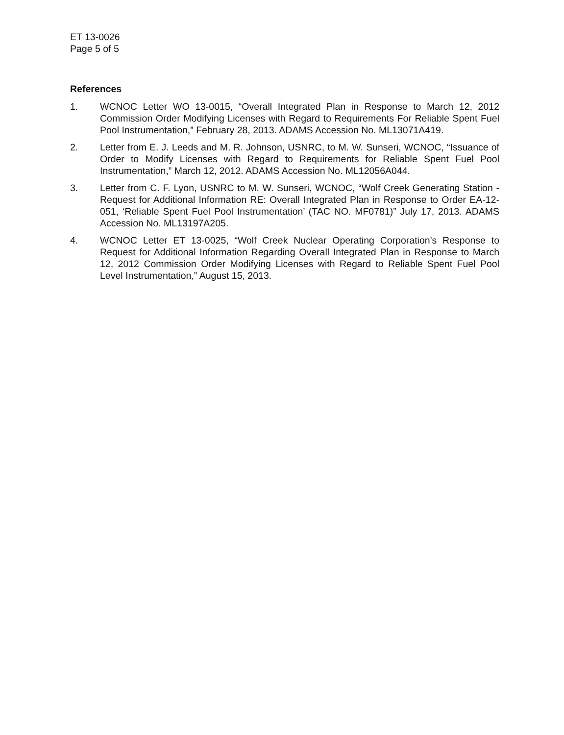ET 13-0026
Page 5 of 5
References
1. WCNOC Letter WO 13-0015, “Overall Integrated Plan in Response to March 12, 2012 Commission Order Modifying Licenses with Regard to Requirements For Reliable Spent Fuel Pool Instrumentation,” February 28, 2013. ADAMS Accession No. ML13071A419.
2. Letter from E. J. Leeds and M. R. Johnson, USNRC, to M. W. Sunseri, WCNOC, “Issuance of Order to Modify Licenses with Regard to Requirements for Reliable Spent Fuel Pool Instrumentation,” March 12, 2012. ADAMS Accession No. ML12056A044.
3. Letter from C. F. Lyon, USNRC to M. W. Sunseri, WCNOC, “Wolf Creek Generating Station - Request for Additional Information RE: Overall Integrated Plan in Response to Order EA-12-051, ‘Reliable Spent Fuel Pool Instrumentation’ (TAC NO. MF0781)” July 17, 2013. ADAMS Accession No. ML13197A205.
4. WCNOC Letter ET 13-0025, “Wolf Creek Nuclear Operating Corporation’s Response to Request for Additional Information Regarding Overall Integrated Plan in Response to March 12, 2012 Commission Order Modifying Licenses with Regard to Reliable Spent Fuel Pool Level Instrumentation,” August 15, 2013.